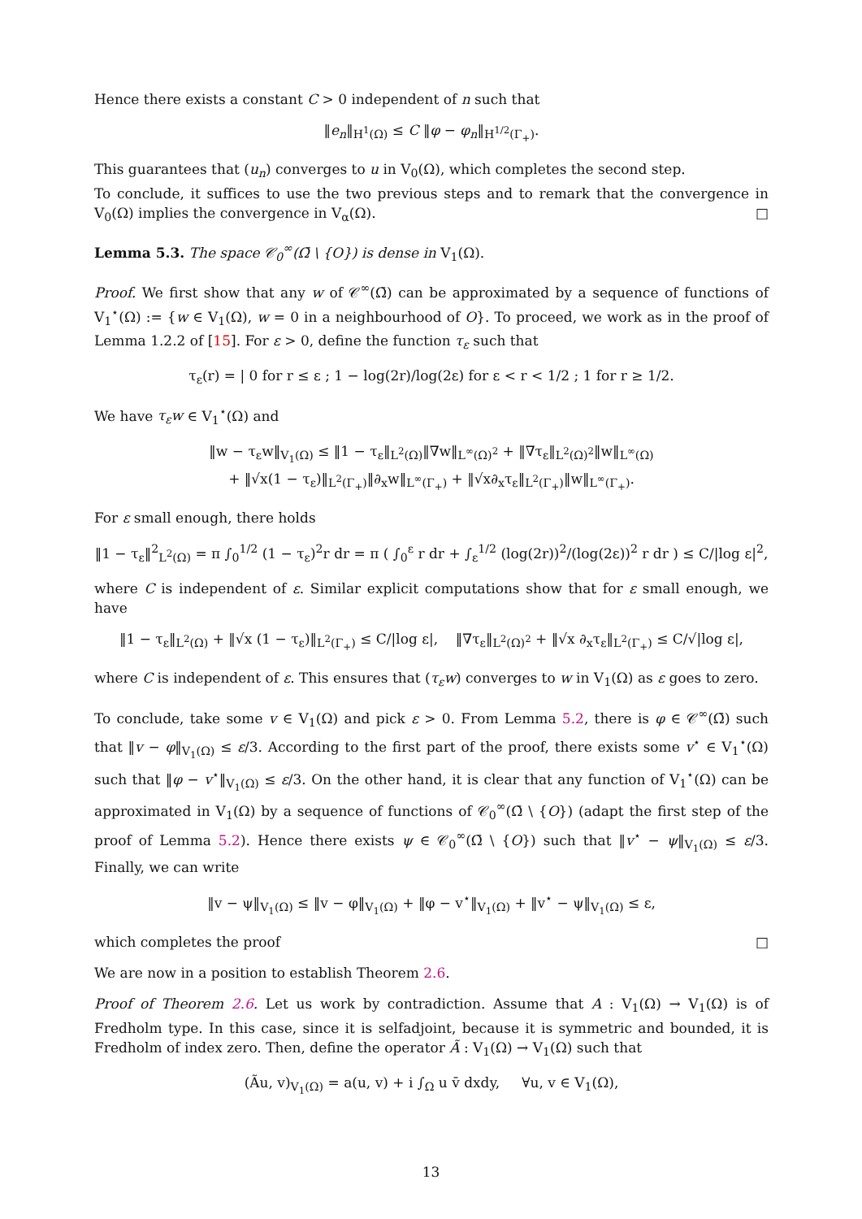Hence there exists a constant C > 0 independent of n such that
‖e<sub>n</sub>‖<sub>H<sup>1</sup>(Ω)</sub> ≤ C ‖φ − φ<sub>n</sub>‖<sub>H<sup>1/2</sup>(Γ<sub>+</sub>)</sub>.
This guarantees that (u<sub>n</sub>) converges to u in V<sub>0</sub>(Ω), which completes the second step.
To conclude, it suffices to use the two previous steps and to remark that the convergence in V<sub>0</sub>(Ω) implies the convergence in V<sub>α</sub>(Ω). □
Lemma 5.3. The space 𝒞<sub>0</sub><sup>∞</sup>(Ω̄ \ {O}) is dense in V<sub>1</sub>(Ω).
Proof. We first show that any w of 𝒞<sup>∞</sup>(Ω̄) can be approximated by a sequence of functions of V<sub>1</sub><sup>⋆</sup>(Ω) := {w ∈ V<sub>1</sub>(Ω), w = 0 in a neighbourhood of O}. To proceed, we work as in the proof of Lemma 1.2.2 of [15]. For ε > 0, define the function τ<sub>ε</sub> such that
τ<sub>ε</sub>(r) = | 0 for r ≤ ε ; 1 − log(2r)/log(2ε) for ε < r < 1/2 ; 1 for r ≥ 1/2.
We have τ<sub>ε</sub>w ∈ V<sub>1</sub><sup>⋆</sup>(Ω) and
‖w − τ<sub>ε</sub>w‖<sub>V<sub>1</sub>(Ω)</sub> ≤ ‖1 − τ<sub>ε</sub>‖<sub>L<sup>2</sup>(Ω)</sub>‖∇w‖<sub>L<sup>∞</sup>(Ω)<sup>2</sup></sub> + ‖∇τ<sub>ε</sub>‖<sub>L<sup>2</sup>(Ω)<sup>2</sup></sub>‖w‖<sub>L<sup>∞</sup>(Ω)</sub>
+ ‖√x(1 − τ<sub>ε</sub>)‖<sub>L<sup>2</sup>(Γ<sub>+</sub>)</sub>‖∂<sub>x</sub>w‖<sub>L<sup>∞</sup>(Γ<sub>+</sub>)</sub> + ‖√x∂<sub>x</sub>τ<sub>ε</sub>‖<sub>L<sup>2</sup>(Γ<sub>+</sub>)</sub>‖w‖<sub>L<sup>∞</sup>(Γ<sub>+</sub>)</sub>.
For ε small enough, there holds
‖1 − τ<sub>ε</sub>‖<sup>2</sup><sub>L<sup>2</sup>(Ω)</sub> = π ∫<sub>0</sub><sup>1/2</sup> (1 − τ<sub>ε</sub>)<sup>2</sup>r dr = π ( ∫<sub>0</sub><sup>ε</sup> r dr + ∫<sub>ε</sub><sup>1/2</sup> (log(2r))<sup>2</sup>/(log(2ε))<sup>2</sup> r dr ) ≤ C/|log ε|<sup>2</sup>,
where C is independent of ε. Similar explicit computations show that for ε small enough, we have
‖1 − τ<sub>ε</sub>‖<sub>L<sup>2</sup>(Ω)</sub> + ‖√x (1 − τ<sub>ε</sub>)‖<sub>L<sup>2</sup>(Γ<sub>+</sub>)</sub> ≤ C/|log ε|, ‖∇τ<sub>ε</sub>‖<sub>L<sup>2</sup>(Ω)<sup>2</sup></sub> + ‖√x ∂<sub>x</sub>τ<sub>ε</sub>‖<sub>L<sup>2</sup>(Γ<sub>+</sub>)</sub> ≤ C/√|log ε|,
where C is independent of ε. This ensures that (τ<sub>ε</sub>w) converges to w in V<sub>1</sub>(Ω) as ε goes to zero.
To conclude, take some v ∈ V<sub>1</sub>(Ω) and pick ε > 0. From Lemma 5.2, there is φ ∈ 𝒞<sup>∞</sup>(Ω̄) such that ‖v − φ‖<sub>V<sub>1</sub>(Ω)</sub> ≤ ε/3. According to the first part of the proof, there exists some v<sup>⋆</sup> ∈ V<sub>1</sub><sup>⋆</sup>(Ω) such that ‖φ − v<sup>⋆</sup>‖<sub>V<sub>1</sub>(Ω)</sub> ≤ ε/3. On the other hand, it is clear that any function of V<sub>1</sub><sup>⋆</sup>(Ω) can be approximated in V<sub>1</sub>(Ω) by a sequence of functions of 𝒞<sub>0</sub><sup>∞</sup>(Ω̄ \ {O}) (adapt the first step of the proof of Lemma 5.2). Hence there exists ψ ∈ 𝒞<sub>0</sub><sup>∞</sup>(Ω̄ \ {O}) such that ‖v<sup>⋆</sup> − ψ‖<sub>V<sub>1</sub>(Ω)</sub> ≤ ε/3. Finally, we can write
‖v − ψ‖<sub>V<sub>1</sub>(Ω)</sub> ≤ ‖v − φ‖<sub>V<sub>1</sub>(Ω)</sub> + ‖φ − v<sup>⋆</sup>‖<sub>V<sub>1</sub>(Ω)</sub> + ‖v<sup>⋆</sup> − ψ‖<sub>V<sub>1</sub>(Ω)</sub> ≤ ε,
which completes the proof □
We are now in a position to establish Theorem 2.6.
Proof of Theorem 2.6. Let us work by contradiction. Assume that A : V<sub>1</sub>(Ω) → V<sub>1</sub>(Ω) is of Fredholm type. In this case, since it is selfadjoint, because it is symmetric and bounded, it is Fredholm of index zero. Then, define the operator Ã : V<sub>1</sub>(Ω) → V<sub>1</sub>(Ω) such that
(Ãu, v)<sub>V<sub>1</sub>(Ω)</sub> = a(u, v) + i ∫<sub>Ω</sub> u v̄ dxdy, ∀u, v ∈ V<sub>1</sub>(Ω),
13